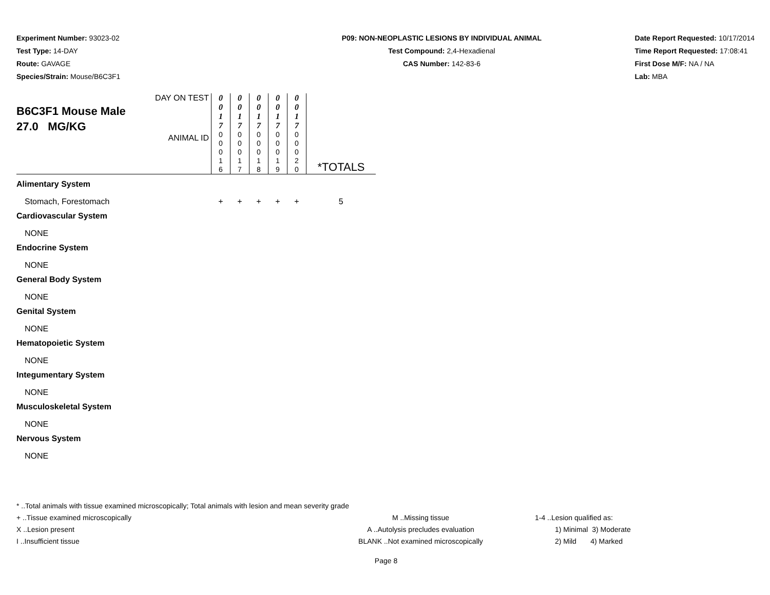Experiment Number: 93023-02
Test Type: 14-DAY
Route: GAVAGE
Species/Strain: Mouse/B6C3F1
P09: NON-NEOPLASTIC LESIONS BY INDIVIDUAL ANIMAL
Test Compound: 2,4-Hexadienal
CAS Number: 142-83-6
Date Report Requested: 10/17/2014
Time Report Requested: 17:08:41
First Dose M/F: NA / NA
Lab: MBA
| B6C3F1 Mouse Male 27.0 MG/KG | DAY ON TEST | 0 0 1 7 | 0 0 1 7 | 0 0 1 7 | 0 0 1 7 | 0 0 1 7 | |
| | ANIMAL ID | 0 0 0 1 6 | 0 0 0 1 7 | 0 0 0 1 8 | 0 0 0 1 9 | 0 0 0 2 0 | *TOTALS |
| Alimentary System | | | | | | | |
| Stomach, Forestomach | | + | + | + | + | + | 5 |
| Cardiovascular System | | | | | | | |
| NONE | | | | | | | |
| Endocrine System | | | | | | | |
| NONE | | | | | | | |
| General Body System | | | | | | | |
| NONE | | | | | | | |
| Genital System | | | | | | | |
| NONE | | | | | | | |
| Hematopoietic System | | | | | | | |
| NONE | | | | | | | |
| Integumentary System | | | | | | | |
| NONE | | | | | | | |
| Musculoskeletal System | | | | | | | |
| NONE | | | | | | | |
| Nervous System | | | | | | | |
| NONE | | | | | | | |
* ..Total animals with tissue examined microscopically; Total animals with lesion and mean severity grade
+ ..Tissue examined microscopically
X ..Lesion present
I ..Insufficient tissue
M ..Missing tissue
A ..Autolysis precludes evaluation
BLANK ..Not examined microscopically
1-4 ..Lesion qualified as:
1) Minimal 3) Moderate
2) Mild 4) Marked
Page 8